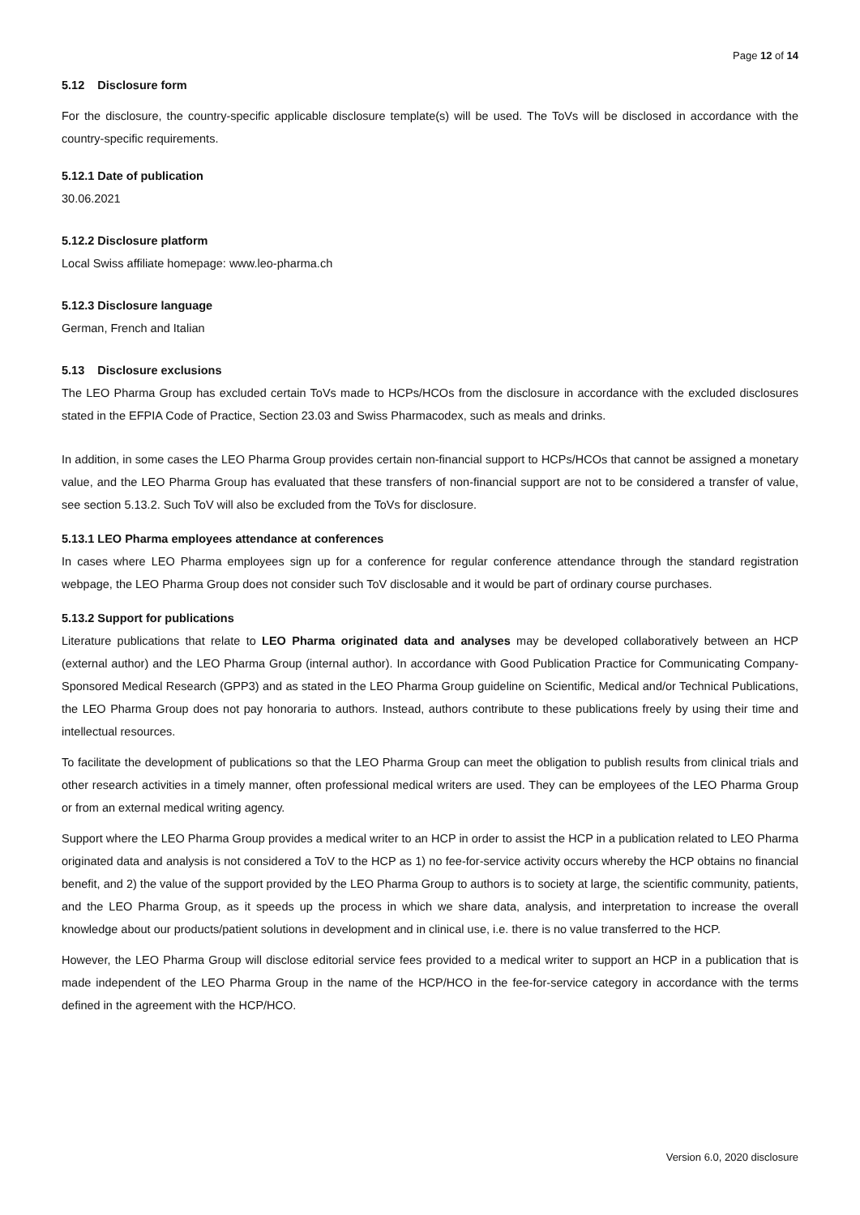Page 12 of 14
5.12 Disclosure form
For the disclosure, the country-specific applicable disclosure template(s) will be used. The ToVs will be disclosed in accordance with the country-specific requirements.
5.12.1 Date of publication
30.06.2021
5.12.2 Disclosure platform
Local Swiss affiliate homepage: www.leo-pharma.ch
5.12.3 Disclosure language
German, French and Italian
5.13 Disclosure exclusions
The LEO Pharma Group has excluded certain ToVs made to HCPs/HCOs from the disclosure in accordance with the excluded disclosures stated in the EFPIA Code of Practice, Section 23.03 and Swiss Pharmacodex, such as meals and drinks.
In addition, in some cases the LEO Pharma Group provides certain non-financial support to HCPs/HCOs that cannot be assigned a monetary value, and the LEO Pharma Group has evaluated that these transfers of non-financial support are not to be considered a transfer of value, see section 5.13.2. Such ToV will also be excluded from the ToVs for disclosure.
5.13.1 LEO Pharma employees attendance at conferences
In cases where LEO Pharma employees sign up for a conference for regular conference attendance through the standard registration webpage, the LEO Pharma Group does not consider such ToV disclosable and it would be part of ordinary course purchases.
5.13.2 Support for publications
Literature publications that relate to LEO Pharma originated data and analyses may be developed collaboratively between an HCP (external author) and the LEO Pharma Group (internal author). In accordance with Good Publication Practice for Communicating Company-Sponsored Medical Research (GPP3) and as stated in the LEO Pharma Group guideline on Scientific, Medical and/or Technical Publications, the LEO Pharma Group does not pay honoraria to authors. Instead, authors contribute to these publications freely by using their time and intellectual resources.
To facilitate the development of publications so that the LEO Pharma Group can meet the obligation to publish results from clinical trials and other research activities in a timely manner, often professional medical writers are used. They can be employees of the LEO Pharma Group or from an external medical writing agency.
Support where the LEO Pharma Group provides a medical writer to an HCP in order to assist the HCP in a publication related to LEO Pharma originated data and analysis is not considered a ToV to the HCP as 1) no fee-for-service activity occurs whereby the HCP obtains no financial benefit, and 2) the value of the support provided by the LEO Pharma Group to authors is to society at large, the scientific community, patients, and the LEO Pharma Group, as it speeds up the process in which we share data, analysis, and interpretation to increase the overall knowledge about our products/patient solutions in development and in clinical use, i.e. there is no value transferred to the HCP.
However, the LEO Pharma Group will disclose editorial service fees provided to a medical writer to support an HCP in a publication that is made independent of the LEO Pharma Group in the name of the HCP/HCO in the fee-for-service category in accordance with the terms defined in the agreement with the HCP/HCO.
Version 6.0, 2020 disclosure